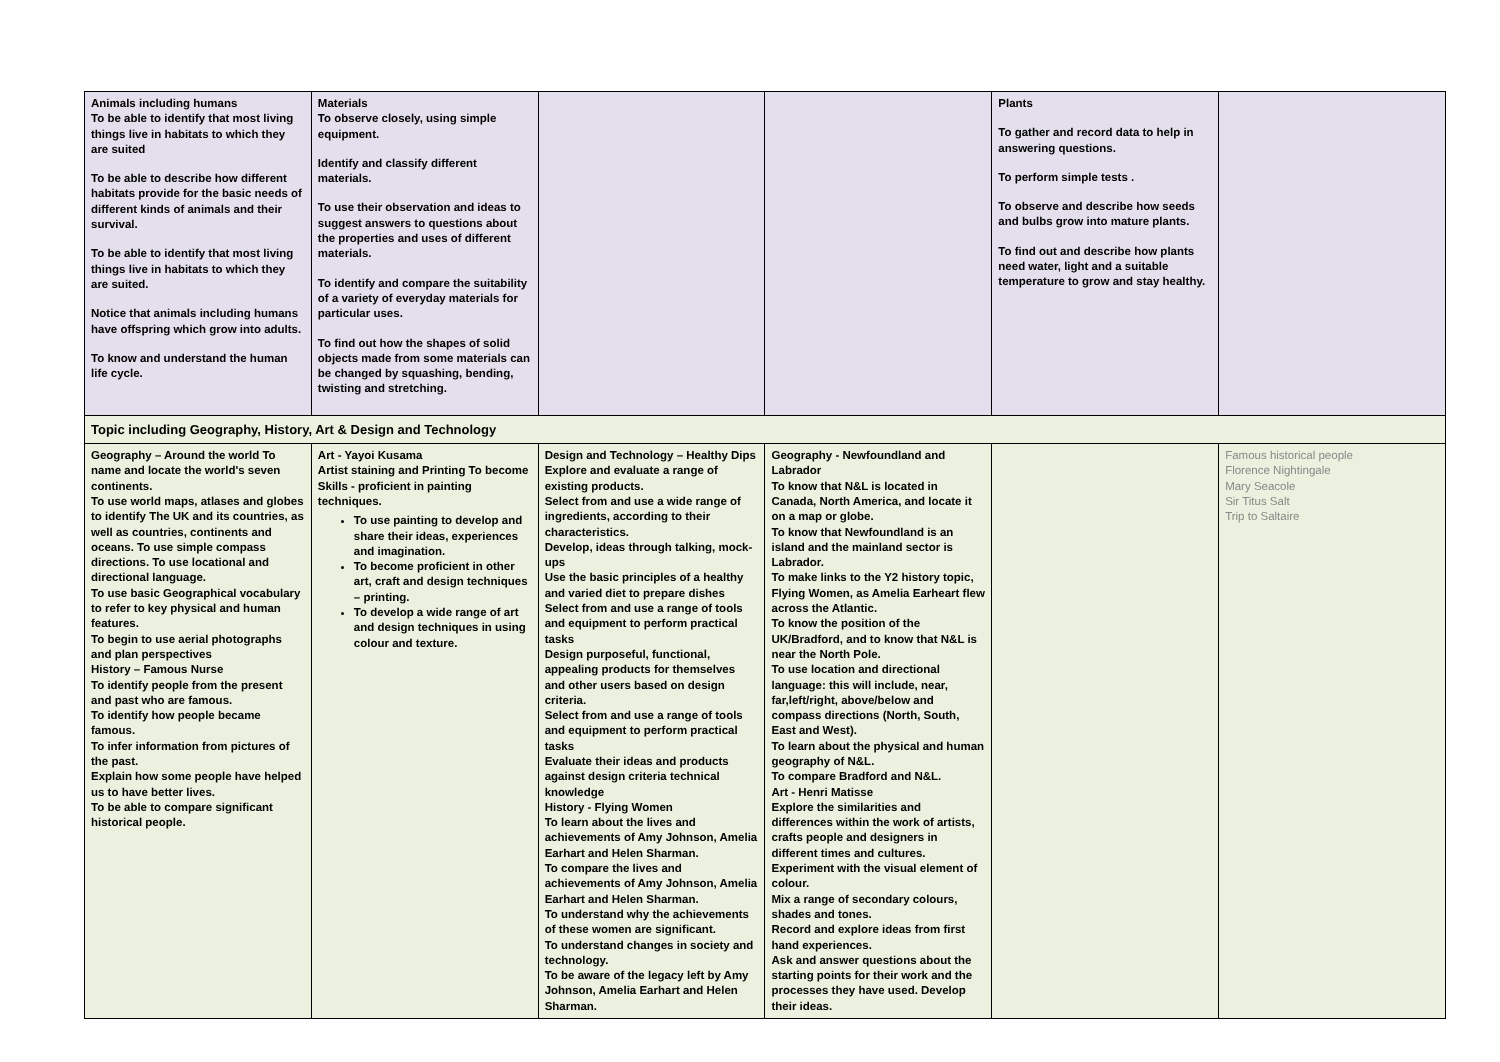| Animals including humans To be able to identify that most living things live in habitats to which they are suited To be able to describe how different habitats provide for the basic needs of different kinds of animals and their survival. To be able to identify that most living things live in habitats to which they are suited. Notice that animals including humans have offspring which grow into adults. To know and understand the human life cycle. | Materials To observe closely, using simple equipment. Identify and classify different materials. To use their observation and ideas to suggest answers to questions about the properties and uses of different materials. To identify and compare the suitability of a variety of everyday materials for particular uses. To find out how the shapes of solid objects made from some materials can be changed by squashing, bending, twisting and stretching. | | | Plants To gather and record data to help in answering questions. To perform simple tests . To observe and describe how seeds and bulbs grow into mature plants. To find out and describe how plants need water, light and a suitable temperature to grow and stay healthy. | |
| Topic including Geography, History, Art & Design and Technology | | | | | |
| Geography – Around the world To name and locate the world's seven continents. To use world maps, atlases and globes to identify The UK and its countries, as well as countries, continents and oceans. To use simple compass directions. To use locational and directional language. To use basic Geographical vocabulary to refer to key physical and human features. To begin to use aerial photographs and plan perspectives History – Famous Nurse To identify people from the present and past who are famous. To identify how people became famous. To infer information from pictures of the past. Explain how some people have helped us to have better lives. To be able to compare significant historical people. | Art - Yayoi Kusama Artist staining and Printing To become Skills - proficient in painting techniques. To use painting to develop and share their ideas, experiences and imagination. To become proficient in other art, craft and design techniques – printing. To develop a wide range of art and design techniques in using colour and texture. | Design and Technology – Healthy Dips Explore and evaluate a range of existing products. Select from and use a wide range of ingredients, according to their characteristics. Develop, ideas through talking, mock-ups Use the basic principles of a healthy and varied diet to prepare dishes Select from and use a range of tools and equipment to perform practical tasks Design purposeful, functional, appealing products for themselves and other users based on design criteria. Select from and use a range of tools and equipment to perform practical tasks Evaluate their ideas and products against design criteria technical knowledge History - Flying Women To learn about the lives and achievements of Amy Johnson, Amelia Earhart and Helen Sharman. To compare the lives and achievements of Amy Johnson, Amelia Earhart and Helen Sharman. To understand why the achievements of these women are significant. To understand changes in society and technology. To be aware of the legacy left by Amy Johnson, Amelia Earhart and Helen Sharman. | Geography - Newfoundland and Labrador To know that N&L is located in Canada, North America, and locate it on a map or globe. To know that Newfoundland is an island and the mainland sector is Labrador. To make links to the Y2 history topic, Flying Women, as Amelia Earheart flew across the Atlantic. To know the position of the UK/Bradford, and to know that N&L is near the North Pole. To use location and directional language: this will include, near, far,left/right, above/below and compass directions (North, South, East and West). To learn about the physical and human geography of N&L. To compare Bradford and N&L. Art - Henri Matisse Explore the similarities and differences within the work of artists, crafts people and designers in different times and cultures. Experiment with the visual element of colour. Mix a range of secondary colours, shades and tones. Record and explore ideas from first hand experiences. Ask and answer questions about the starting points for their work and the processes they have used. Develop their ideas. | | Famous historical people Florence Nightingale Mary Seacole Sir Titus Salt Trip to Saltaire |